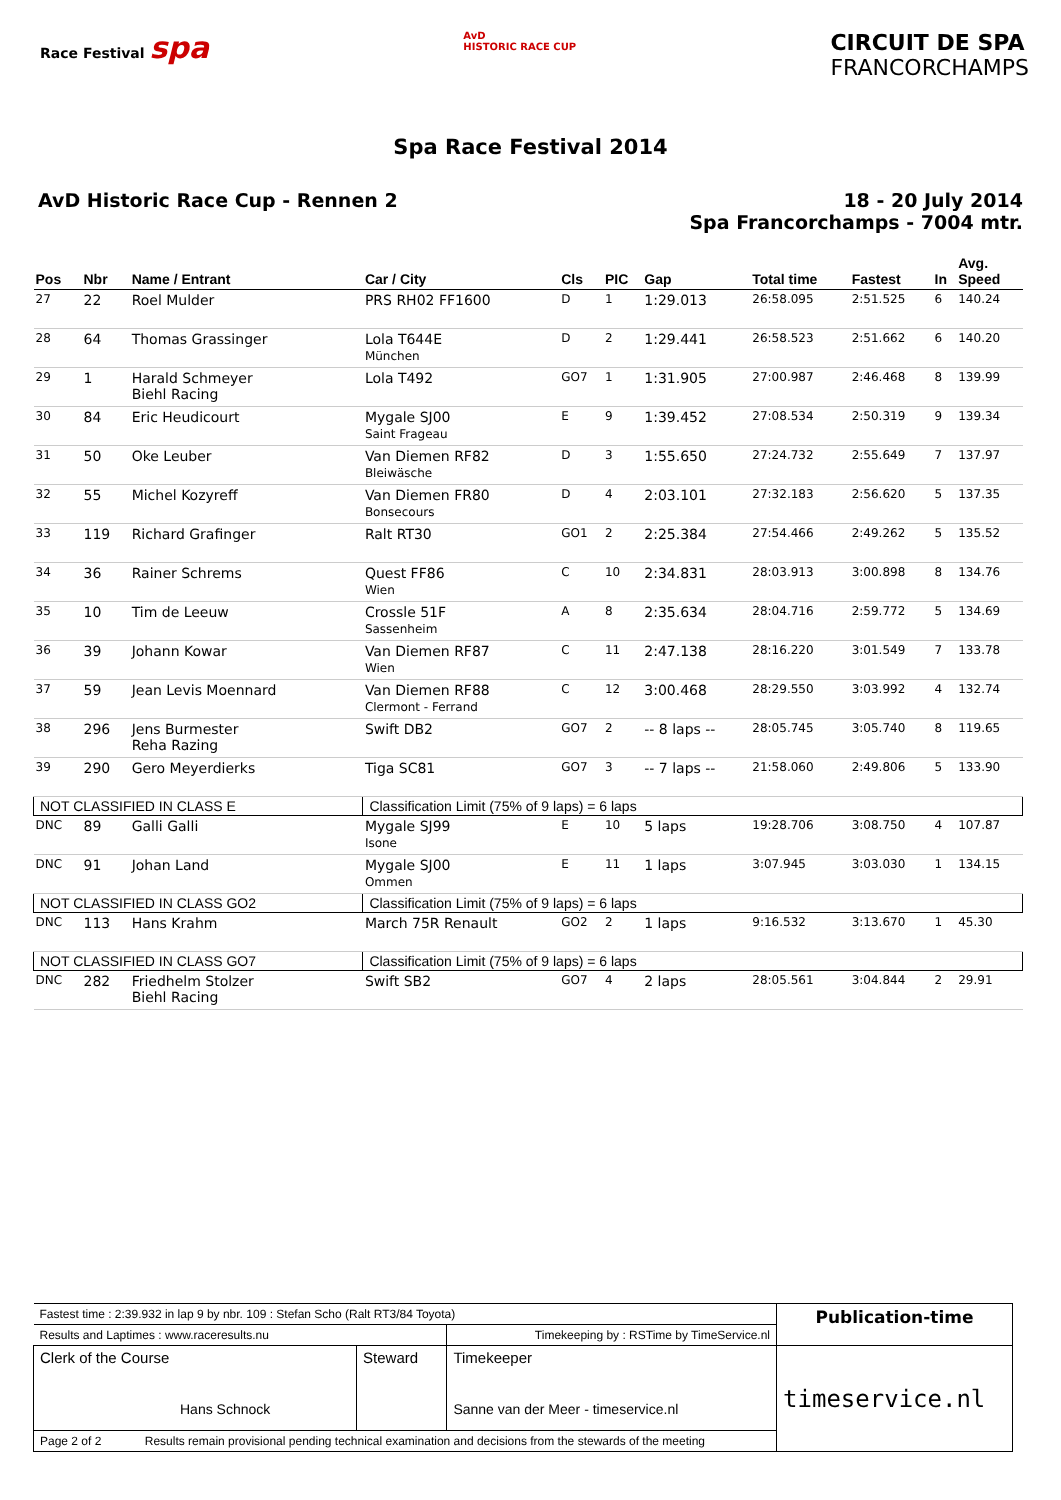Race Festival spa
AvD
HISTORIC RACE CUP
CIRCUIT DE SPA
FRANCORCHAMPS
Spa Race Festival 2014
AvD Historic Race Cup - Rennen 2
18 - 20 July 2014
Spa Francorchamps - 7004 mtr.
| Pos | Nbr | Name / Entrant | Car / City | Cls | PIC | Gap | Total time | Fastest | In | Avg. Speed |
| --- | --- | --- | --- | --- | --- | --- | --- | --- | --- | --- |
| 27 | 22 | Roel Mulder | PRS RH02 FF1600 | D | 1 | 1:29.013 | 26:58.095 | 2:51.525 | 6 | 140.24 |
| 28 | 64 | Thomas Grassinger | Lola T644E München | D | 2 | 1:29.441 | 26:58.523 | 2:51.662 | 6 | 140.20 |
| 29 | 1 | Harald Schmeyer Biehl Racing | Lola T492 | GO7 | 1 | 1:31.905 | 27:00.987 | 2:46.468 | 8 | 139.99 |
| 30 | 84 | Eric Heudicourt | Mygale SJ00 Saint Frageau | E | 9 | 1:39.452 | 27:08.534 | 2:50.319 | 9 | 139.34 |
| 31 | 50 | Oke Leuber | Van Diemen RF82 Bleiwäsche | D | 3 | 1:55.650 | 27:24.732 | 2:55.649 | 7 | 137.97 |
| 32 | 55 | Michel Kozyreff | Van Diemen FR80 Bonsecours | D | 4 | 2:03.101 | 27:32.183 | 2:56.620 | 5 | 137.35 |
| 33 | 119 | Richard Grafinger | Ralt RT30 | GO1 | 2 | 2:25.384 | 27:54.466 | 2:49.262 | 5 | 135.52 |
| 34 | 36 | Rainer Schrems | Quest FF86 Wien | C | 10 | 2:34.831 | 28:03.913 | 3:00.898 | 8 | 134.76 |
| 35 | 10 | Tim de Leeuw | Crossle 51F Sassenheim | A | 8 | 2:35.634 | 28:04.716 | 2:59.772 | 5 | 134.69 |
| 36 | 39 | Johann Kowar | Van Diemen RF87 Wien | C | 11 | 2:47.138 | 28:16.220 | 3:01.549 | 7 | 133.78 |
| 37 | 59 | Jean Levis Moennard | Van Diemen RF88 Clermont - Ferrand | C | 12 | 3:00.468 | 28:29.550 | 3:03.992 | 4 | 132.74 |
| 38 | 296 | Jens Burmester Reha Razing | Swift DB2 | GO7 | 2 | -- 8 laps -- | 28:05.745 | 3:05.740 | 8 | 119.65 |
| 39 | 290 | Gero Meyerdierks | Tiga SC81 | GO7 | 3 | -- 7 laps -- | 21:58.060 | 2:49.806 | 5 | 133.90 |
| NOT CLASSIFIED IN CLASS E | | | Classification Limit (75% of 9 laps) = 6 laps | | | | | | | |
| DNC | 89 | Galli Galli | Mygale SJ99 Isone | E | 10 | 5 laps | 19:28.706 | 3:08.750 | 4 | 107.87 |
| DNC | 91 | Johan Land | Mygale SJ00 Ommen | E | 11 | 1 laps | 3:07.945 | 3:03.030 | 1 | 134.15 |
| NOT CLASSIFIED IN CLASS GO2 | | | Classification Limit (75% of 9 laps) = 6 laps | | | | | | | |
| DNC | 113 | Hans Krahm | March 75R Renault | GO2 | 2 | 1 laps | 9:16.532 | 3:13.670 | 1 | 45.30 |
| NOT CLASSIFIED IN CLASS GO7 | | | Classification Limit (75% of 9 laps) = 6 laps | | | | | | | |
| DNC | 282 | Friedhelm Stolzer Biehl Racing | Swift SB2 | GO7 | 4 | 2 laps | 28:05.561 | 3:04.844 | 2 | 29.91 |
| Fastest time : 2:39.932 in lap 9 by nbr. 109 : Stefan Scho (Ralt RT3/84 Toyota) | | | Publication-time |
| Results and Laptimes : www.raceresults.nu | | Timekeeping by : RSTime by TimeService.nl | |
| Clerk of the Course Hans Schnock | Steward | Timekeeper Sanne van der Meer - timeservice.nl | timeservice.nl |
| Page 2 of 2 Results remain provisional pending technical examination and decisions from the stewards of the meeting | | | |